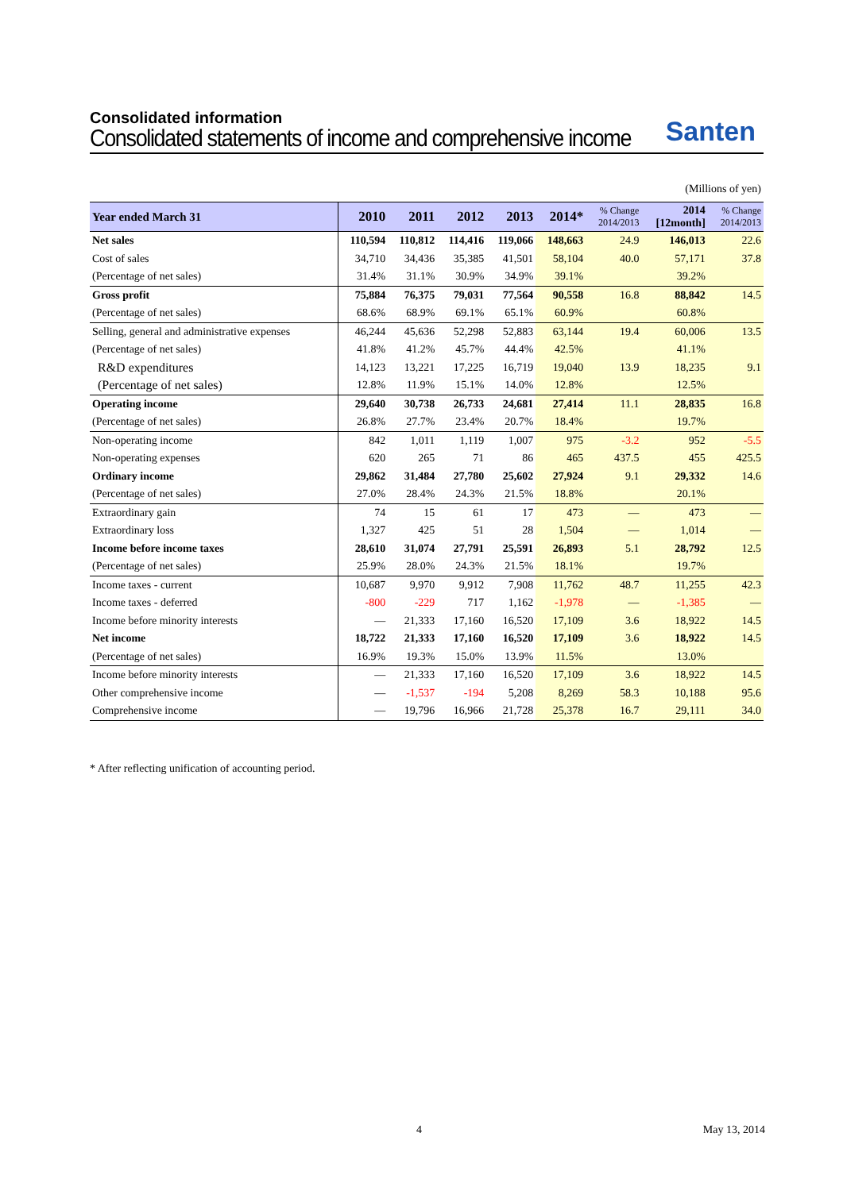Consolidated information
Consolidated statements of income and comprehensive income
Santen
(Millions of yen)
| Year ended March 31 | 2010 | 2011 | 2012 | 2013 | 2014* | % Change 2014/2013 | 2014 [12month] | % Change 2014/2013 |
| --- | --- | --- | --- | --- | --- | --- | --- | --- |
| Net sales | 110,594 | 110,812 | 114,416 | 119,066 | 148,663 | 24.9 | 146,013 | 22.6 |
| Cost of sales | 34,710 | 34,436 | 35,385 | 41,501 | 58,104 | 40.0 | 57,171 | 37.8 |
| (Percentage of net sales) | 31.4% | 31.1% | 30.9% | 34.9% | 39.1% | | 39.2% | |
| Gross profit | 75,884 | 76,375 | 79,031 | 77,564 | 90,558 | 16.8 | 88,842 | 14.5 |
| (Percentage of net sales) | 68.6% | 68.9% | 69.1% | 65.1% | 60.9% | | 60.8% | |
| Selling, general and administrative expenses | 46,244 | 45,636 | 52,298 | 52,883 | 63,144 | 19.4 | 60,006 | 13.5 |
| (Percentage of net sales) | 41.8% | 41.2% | 45.7% | 44.4% | 42.5% | | 41.1% | |
| R&D expenditures | 14,123 | 13,221 | 17,225 | 16,719 | 19,040 | 13.9 | 18,235 | 9.1 |
| (Percentage of net sales) | 12.8% | 11.9% | 15.1% | 14.0% | 12.8% | | 12.5% | |
| Operating income | 29,640 | 30,738 | 26,733 | 24,681 | 27,414 | 11.1 | 28,835 | 16.8 |
| (Percentage of net sales) | 26.8% | 27.7% | 23.4% | 20.7% | 18.4% | | 19.7% | |
| Non-operating income | 842 | 1,011 | 1,119 | 1,007 | 975 | -3.2 | 952 | -5.5 |
| Non-operating expenses | 620 | 265 | 71 | 86 | 465 | 437.5 | 455 | 425.5 |
| Ordinary income | 29,862 | 31,484 | 27,780 | 25,602 | 27,924 | 9.1 | 29,332 | 14.6 |
| (Percentage of net sales) | 27.0% | 28.4% | 24.3% | 21.5% | 18.8% | | 20.1% | |
| Extraordinary gain | 74 | 15 | 61 | 17 | 473 | — | 473 | — |
| Extraordinary loss | 1,327 | 425 | 51 | 28 | 1,504 | — | 1,014 | — |
| Income before income taxes | 28,610 | 31,074 | 27,791 | 25,591 | 26,893 | 5.1 | 28,792 | 12.5 |
| (Percentage of net sales) | 25.9% | 28.0% | 24.3% | 21.5% | 18.1% | | 19.7% | |
| Income taxes - current | 10,687 | 9,970 | 9,912 | 7,908 | 11,762 | 48.7 | 11,255 | 42.3 |
| Income taxes - deferred | -800 | -229 | 717 | 1,162 | -1,978 | — | -1,385 | — |
| Income before minority interests | — | 21,333 | 17,160 | 16,520 | 17,109 | 3.6 | 18,922 | 14.5 |
| Net income | 18,722 | 21,333 | 17,160 | 16,520 | 17,109 | 3.6 | 18,922 | 14.5 |
| (Percentage of net sales) | 16.9% | 19.3% | 15.0% | 13.9% | 11.5% | | 13.0% | |
| Income before minority interests | — | 21,333 | 17,160 | 16,520 | 17,109 | 3.6 | 18,922 | 14.5 |
| Other comprehensive income | — | -1,537 | -194 | 5,208 | 8,269 | 58.3 | 10,188 | 95.6 |
| Comprehensive income | — | 19,796 | 16,966 | 21,728 | 25,378 | 16.7 | 29,111 | 34.0 |
* After reflecting unification of accounting period.
4 May 13, 2014